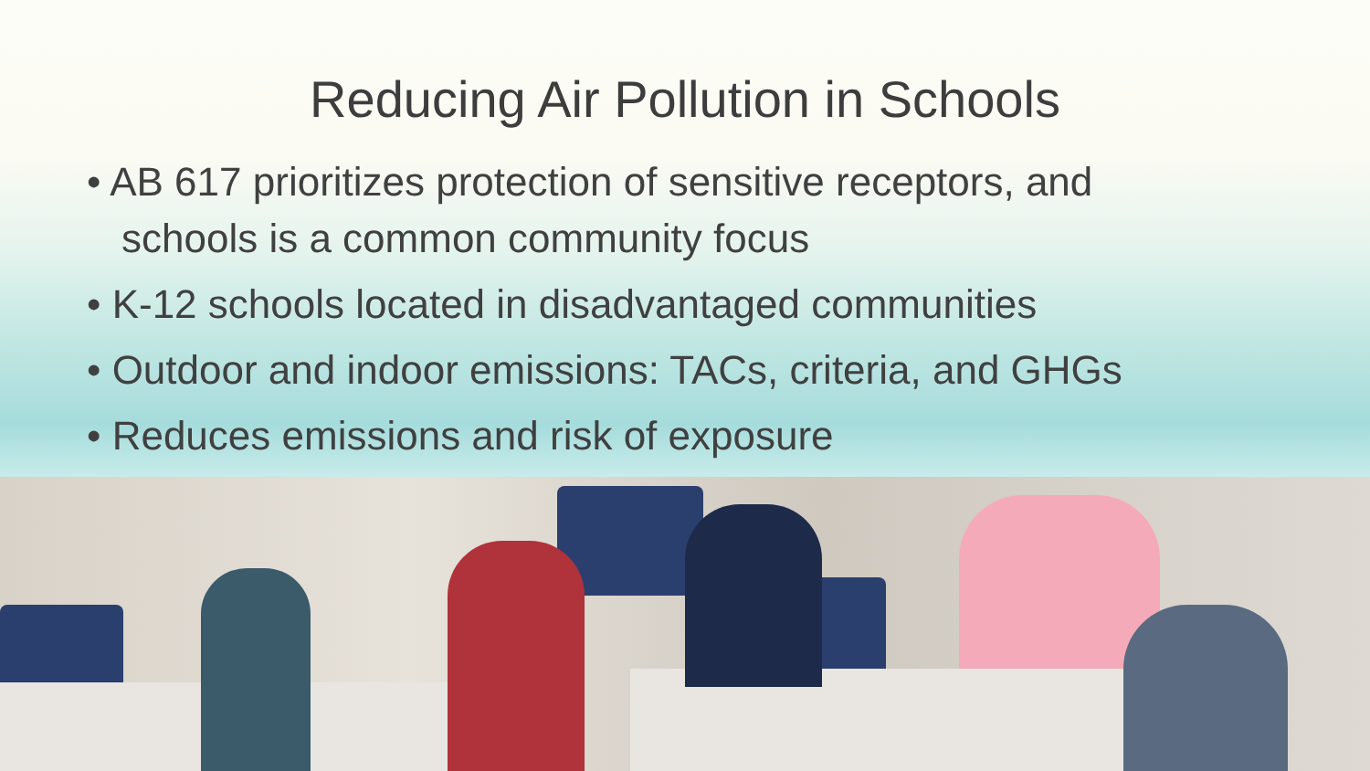Reducing Air Pollution in Schools
• AB 617 prioritizes protection of sensitive receptors, and schools is a common community focus
• K-12 schools located in disadvantaged communities
• Outdoor and indoor emissions: TACs, criteria, and GHGs
• Reduces emissions and risk of exposure